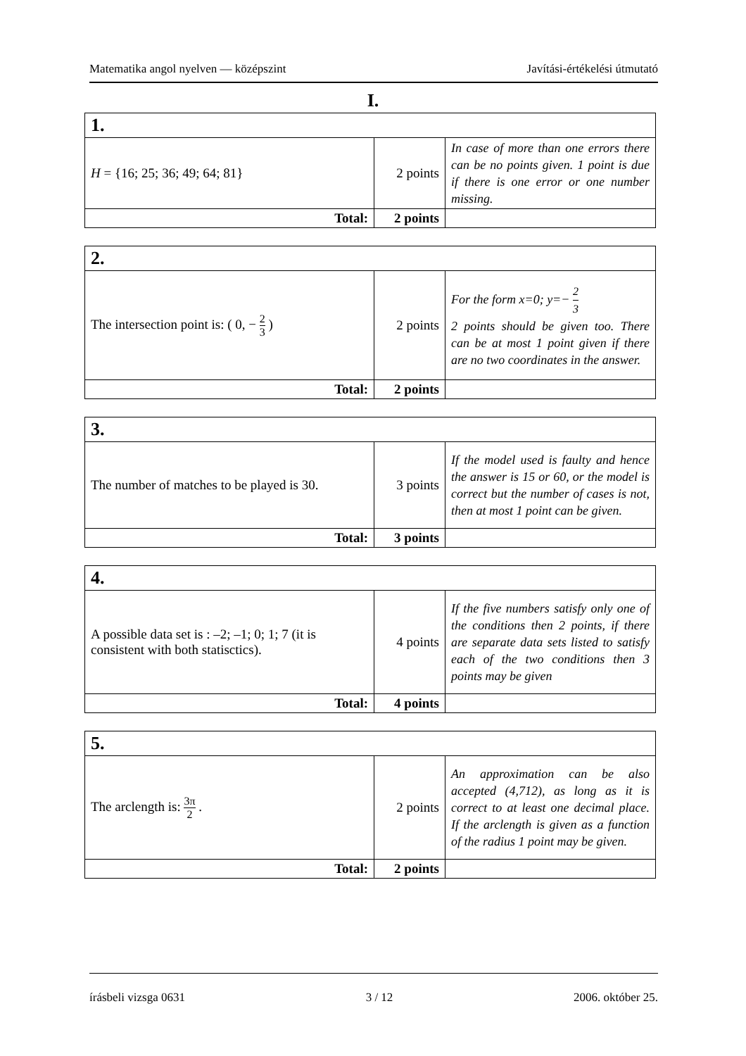Matematika angol nyelven — középszint Javítási-értékelési útmutató
I.
| 1. | | |
| H = {16; 25; 36; 49; 64; 81} | 2 points | In case of more than one errors there can be no points given. 1 point is due if there is one error or one number missing. |
| Total: | 2 points | |
| 2. | | |
| The intersection point is: ( 0, − 2 3 ) | 2 points | For the form x=0; y=− 2 3 2 points should be given too. There can be at most 1 point given if there are no two coordinates in the answer. |
| Total: | 2 points | |
| 3. | | |
| The number of matches to be played is 30. | 3 points | If the model used is faulty and hence the answer is 15 or 60, or the model is correct but the number of cases is not, then at most 1 point can be given. |
| Total: | 3 points | |
| 4. | | |
| A possible data set is : –2; –1; 0; 1; 7 (it is consistent with both statisctics). | 4 points | If the five numbers satisfy only one of the conditions then 2 points, if there are separate data sets listed to satisfy each of the two conditions then 3 points may be given |
| Total: | 4 points | |
| 5. | | |
| The arclength is: 3π 2 . | 2 points | An approximation can be also accepted (4,712), as long as it is correct to at least one decimal place. If the arclength is given as a function of the radius 1 point may be given. |
| Total: | 2 points | |
írásbeli vizsga 0631 3 / 12 2006. október 25.